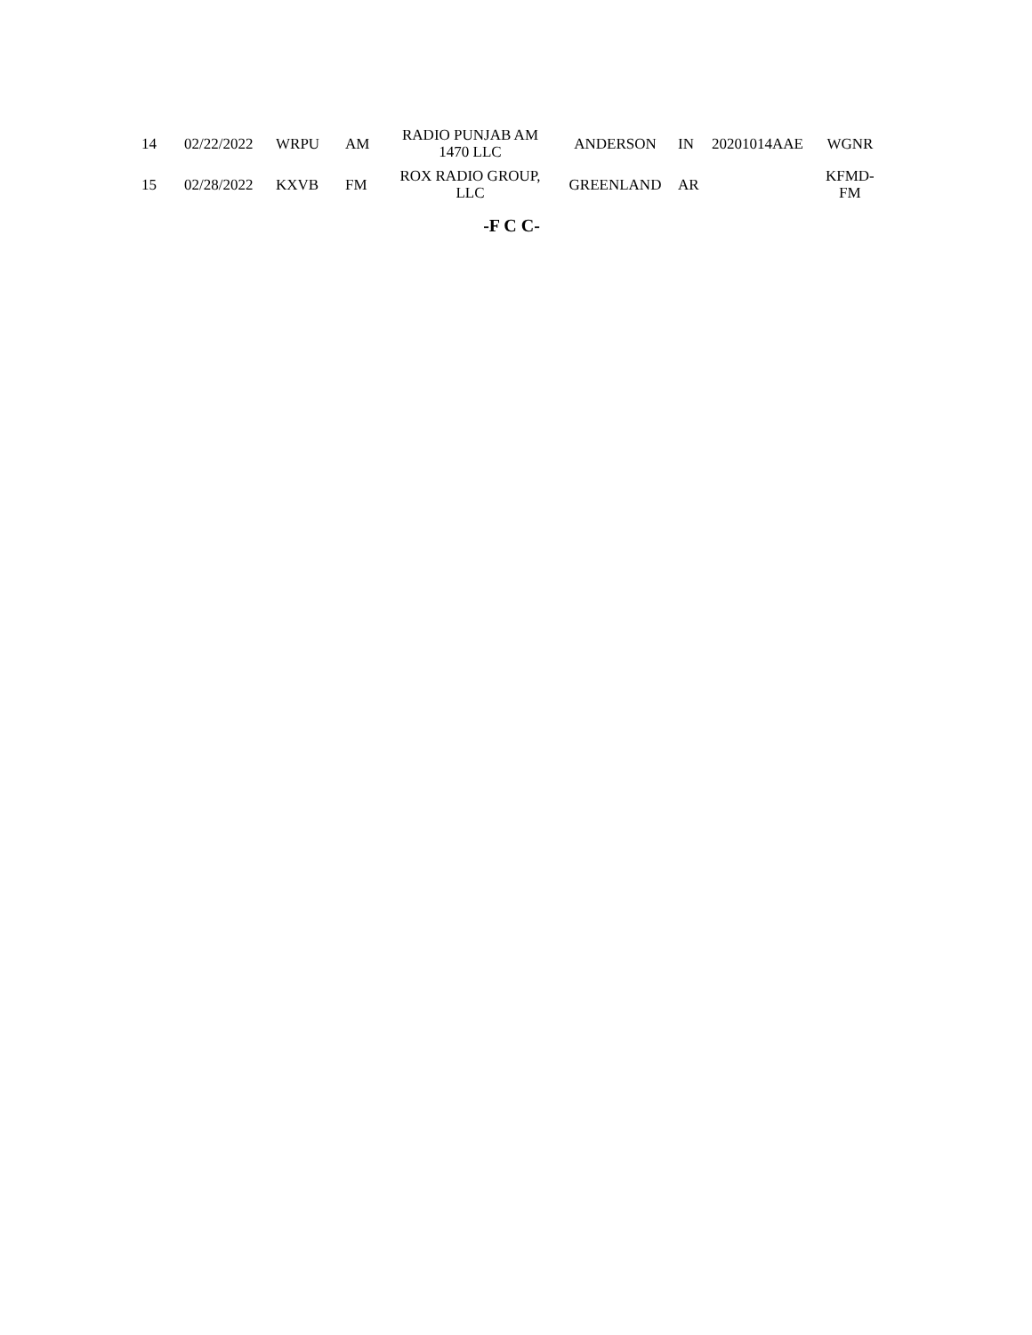| 14 | 02/22/2022 | WRPU | AM | RADIO PUNJAB AM 1470 LLC | ANDERSON | IN | 20201014AAE | WGNR |
| 15 | 02/28/2022 | KXVB | FM | ROX RADIO GROUP, LLC | GREENLAND | AR | | KFMD- FM |
-F C C-